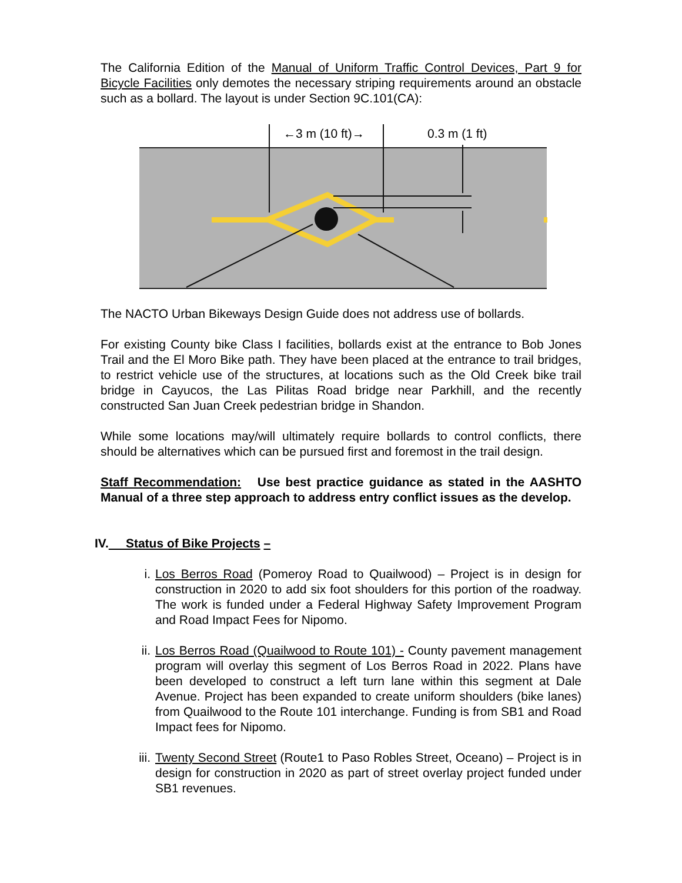The California Edition of the Manual of Uniform Traffic Control Devices, Part 9 for Bicycle Facilities only demotes the necessary striping requirements around an obstacle such as a bollard. The layout is under Section 9C.101(CA):
←3 m (10 ft)→
0.3 m (1 ft)
The NACTO Urban Bikeways Design Guide does not address use of bollards.
For existing County bike Class I facilities, bollards exist at the entrance to Bob Jones Trail and the El Moro Bike path. They have been placed at the entrance to trail bridges, to restrict vehicle use of the structures, at locations such as the Old Creek bike trail bridge in Cayucos, the Las Pilitas Road bridge near Parkhill, and the recently constructed San Juan Creek pedestrian bridge in Shandon.
While some locations may/will ultimately require bollards to control conflicts, there should be alternatives which can be pursued first and foremost in the trail design.
Staff Recommendation: Use best practice guidance as stated in the AASHTO Manual of a three step approach to address entry conflict issues as the develop.
IV. Status of Bike Projects –
i. Los Berros Road (Pomeroy Road to Quailwood) – Project is in design for construction in 2020 to add six foot shoulders for this portion of the roadway. The work is funded under a Federal Highway Safety Improvement Program and Road Impact Fees for Nipomo.
ii.
Los Berros Road (Quailwood to Route 101) - County pavement management program will overlay this segment of Los Berros Road in 2022. Plans have been developed to construct a left turn lane within this segment at Dale Avenue. Project has been expanded to create uniform shoulders (bike lanes) from Quailwood to the Route 101 interchange. Funding is from SB1 and Road Impact fees for Nipomo.
iii.
Twenty Second Street (Route1 to Paso Robles Street, Oceano) – Project is in design for construction in 2020 as part of street overlay project funded under SB1 revenues.